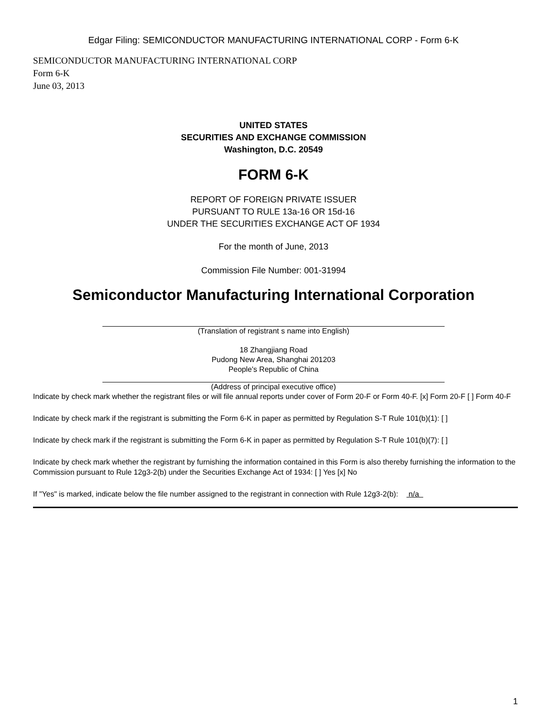Edgar Filing: SEMICONDUCTOR MANUFACTURING INTERNATIONAL CORP - Form 6-K
SEMICONDUCTOR MANUFACTURING INTERNATIONAL CORP
Form 6-K
June 03, 2013
UNITED STATES
SECURITIES AND EXCHANGE COMMISSION
Washington, D.C. 20549
FORM 6-K
REPORT OF FOREIGN PRIVATE ISSUER
PURSUANT TO RULE 13a-16 OR 15d-16
UNDER THE SECURITIES EXCHANGE ACT OF 1934
For the month of June, 2013
Commission File Number: 001-31994
Semiconductor Manufacturing International Corporation
(Translation of registrant s name into English)
18 Zhangjiang Road
Pudong New Area, Shanghai 201203
People's Republic of China
(Address of principal executive office)
Indicate by check mark whether the registrant files or will file annual reports under cover of Form 20-F or Form 40-F. [x] Form 20-F [ ] Form 40-F
Indicate by check mark if the registrant is submitting the Form 6-K in paper as permitted by Regulation S-T Rule 101(b)(1): [ ]
Indicate by check mark if the registrant is submitting the Form 6-K in paper as permitted by Regulation S-T Rule 101(b)(7): [ ]
Indicate by check mark whether the registrant by furnishing the information contained in this Form is also thereby furnishing the information to the Commission pursuant to Rule 12g3-2(b) under the Securities Exchange Act of 1934: [ ] Yes [x] No
If "Yes" is marked, indicate below the file number assigned to the registrant in connection with Rule 12g3-2(b): n/a
1